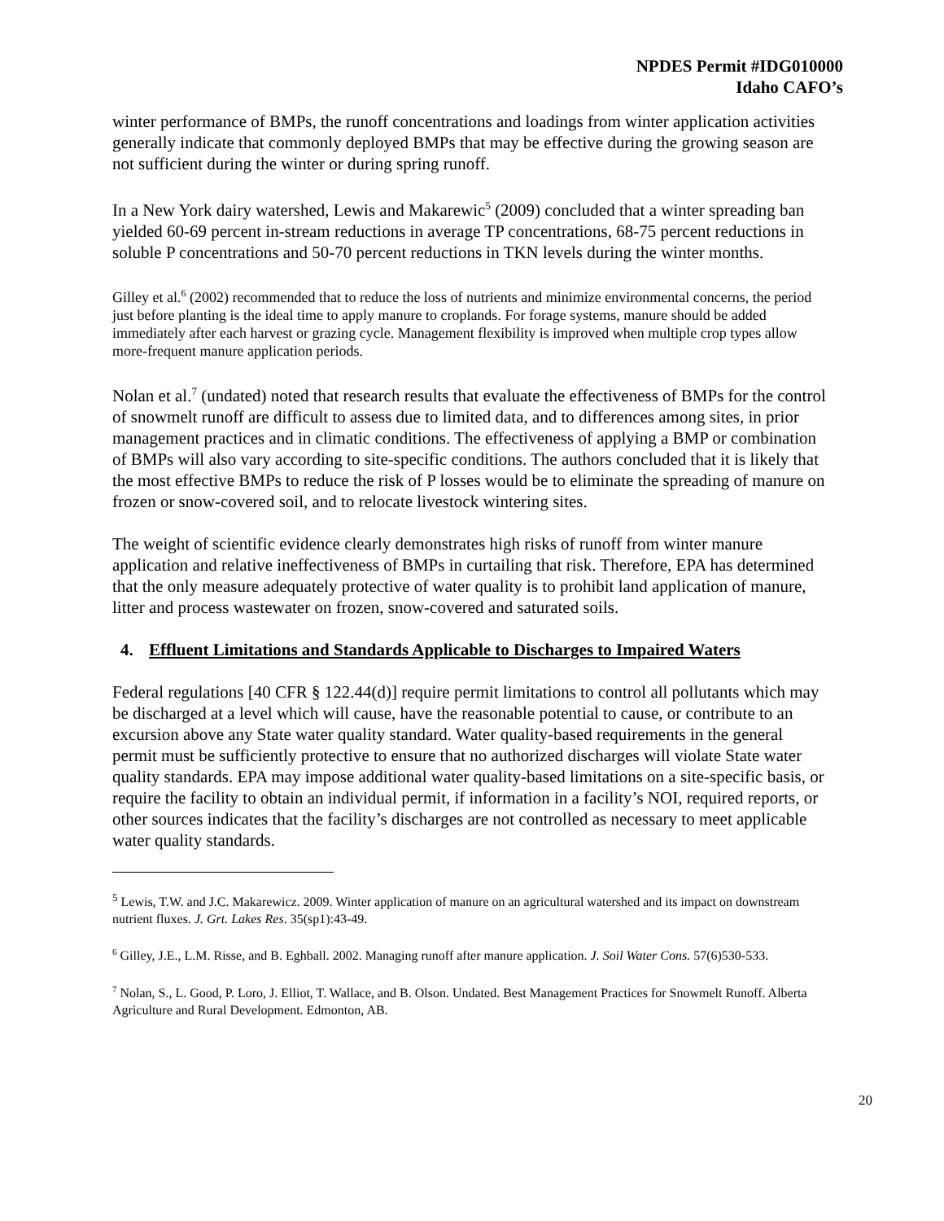NPDES Permit #IDG010000
Idaho CAFO’s
winter performance of BMPs, the runoff concentrations and loadings from winter application activities generally indicate that commonly deployed BMPs that may be effective during the growing season are not sufficient during the winter or during spring runoff.
In a New York dairy watershed, Lewis and Makarewic<sup>5</sup> (2009) concluded that a winter spreading ban yielded 60-69 percent in-stream reductions in average TP concentrations, 68-75 percent reductions in soluble P concentrations and 50-70 percent reductions in TKN levels during the winter months.
Gilley et al.<sup>6</sup> (2002) recommended that to reduce the loss of nutrients and minimize environmental concerns, the period just before planting is the ideal time to apply manure to croplands. For forage systems, manure should be added immediately after each harvest or grazing cycle. Management flexibility is improved when multiple crop types allow more-frequent manure application periods.
Nolan et al.<sup>7</sup> (undated) noted that research results that evaluate the effectiveness of BMPs for the control of snowmelt runoff are difficult to assess due to limited data, and to differences among sites, in prior management practices and in climatic conditions. The effectiveness of applying a BMP or combination of BMPs will also vary according to site-specific conditions. The authors concluded that it is likely that the most effective BMPs to reduce the risk of P losses would be to eliminate the spreading of manure on frozen or snow-covered soil, and to relocate livestock wintering sites.
The weight of scientific evidence clearly demonstrates high risks of runoff from winter manure application and relative ineffectiveness of BMPs in curtailing that risk. Therefore, EPA has determined that the only measure adequately protective of water quality is to prohibit land application of manure, litter and process wastewater on frozen, snow-covered and saturated soils.
4. Effluent Limitations and Standards Applicable to Discharges to Impaired Waters
Federal regulations [40 CFR § 122.44(d)] require permit limitations to control all pollutants which may be discharged at a level which will cause, have the reasonable potential to cause, or contribute to an excursion above any State water quality standard. Water quality-based requirements in the general permit must be sufficiently protective to ensure that no authorized discharges will violate State water quality standards. EPA may impose additional water quality-based limitations on a site-specific basis, or require the facility to obtain an individual permit, if information in a facility’s NOI, required reports, or other sources indicates that the facility’s discharges are not controlled as necessary to meet applicable water quality standards.
<sup>5</sup> Lewis, T.W. and J.C. Makarewicz. 2009. Winter application of manure on an agricultural watershed and its impact on downstream nutrient fluxes. J. Grt. Lakes Res. 35(sp1):43-49.
<sup>6</sup> Gilley, J.E., L.M. Risse, and B. Eghball. 2002. Managing runoff after manure application. J. Soil Water Cons. 57(6)530-533.
<sup>7</sup> Nolan, S., L. Good, P. Loro, J. Elliot, T. Wallace, and B. Olson. Undated. Best Management Practices for Snowmelt Runoff. Alberta Agriculture and Rural Development. Edmonton, AB.
20